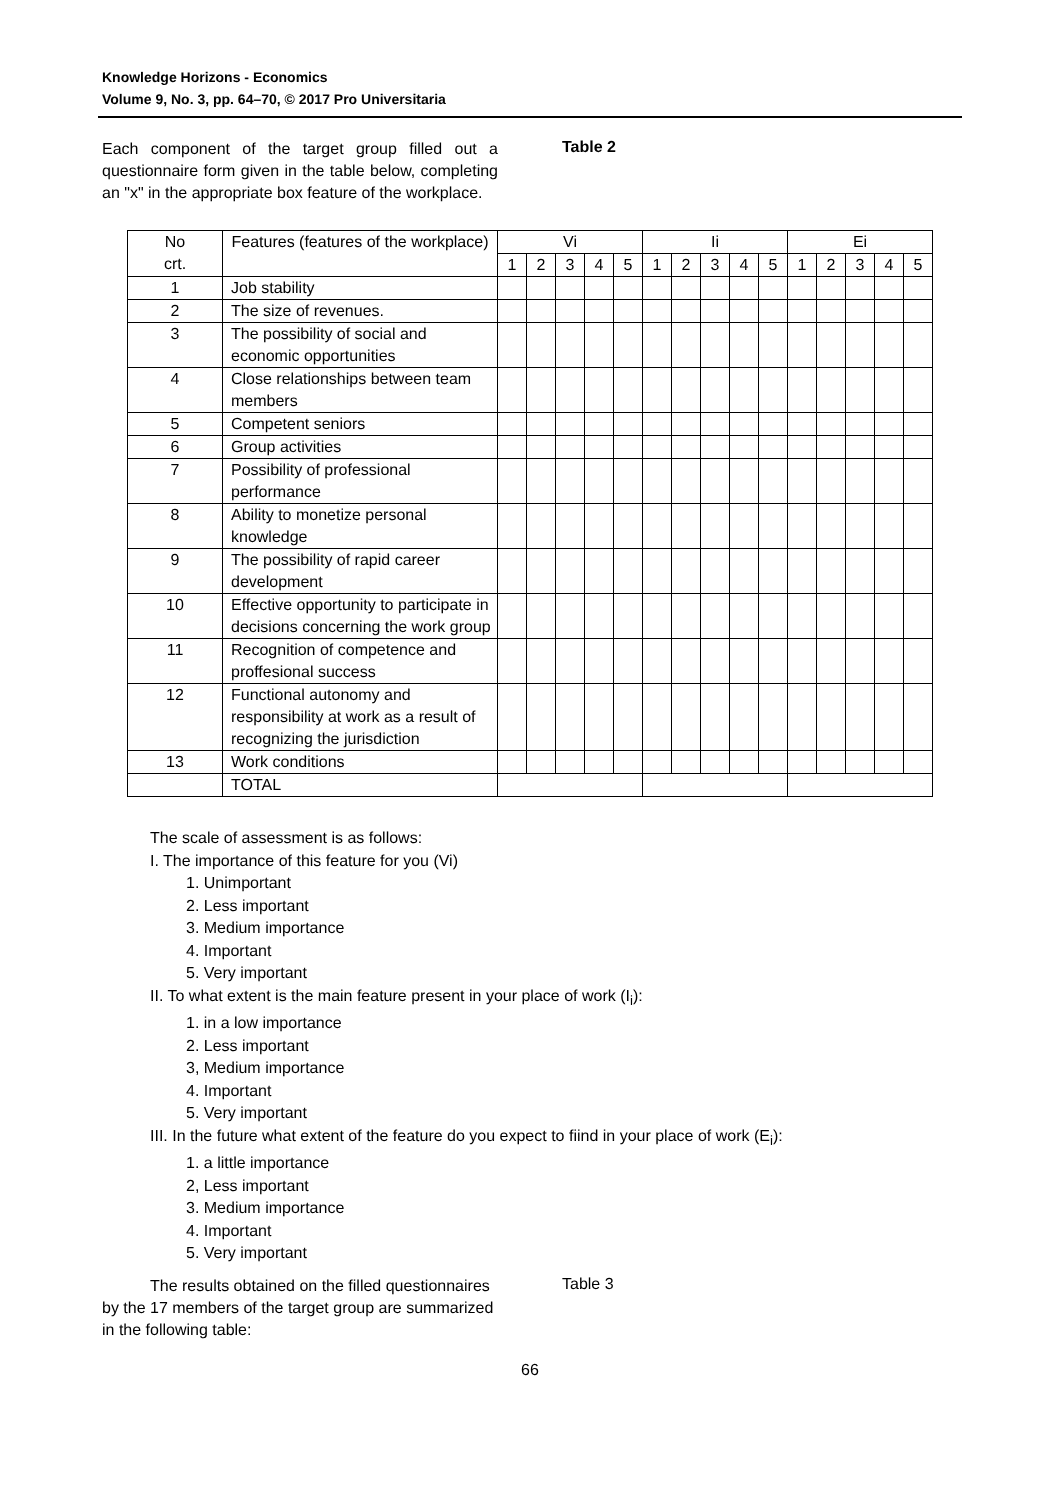Knowledge Horizons - Economics
Volume 9, No. 3, pp. 64–70, © 2017 Pro Universitaria
Each component of the target group filled out a questionnaire form given in the table below, completing an "x" in the appropriate box feature of the workplace.
Table 2
| No crt. | Features (features of the workplace) | Vi | | | | | Ii | | | | | Ei | | | | |
| --- | --- | --- | --- | --- | --- | --- | --- | --- | --- | --- | --- | --- | --- | --- | --- | --- |
| | | 1 | 2 | 3 | 4 | 5 | 1 | 2 | 3 | 4 | 5 | 1 | 2 | 3 | 4 | 5 |
| 1 | Job stability | | | | | | | | | | | | | | | |
| 2 | The size of revenues. | | | | | | | | | | | | | | | |
| 3 | The possibility of social and economic opportunities | | | | | | | | | | | | | | | |
| 4 | Close relationships between team members | | | | | | | | | | | | | | | |
| 5 | Competent seniors | | | | | | | | | | | | | | | |
| 6 | Group activities | | | | | | | | | | | | | | | |
| 7 | Possibility of professional performance | | | | | | | | | | | | | | | |
| 8 | Ability to monetize personal knowledge | | | | | | | | | | | | | | | |
| 9 | The possibility of rapid career development | | | | | | | | | | | | | | | |
| 10 | Effective opportunity to participate in decisions concerning the work group | | | | | | | | | | | | | | | |
| 11 | Recognition of competence and proffesional success | | | | | | | | | | | | | | | |
| 12 | Functional autonomy and responsibility at work as a result of recognizing the jurisdiction | | | | | | | | | | | | | | | |
| 13 | Work conditions | | | | | | | | | | | | | | | |
| | TOTAL | | | | | | | | | | | | | | | |
The scale of assessment is as follows:
I. The importance of this feature for you (Vi)
1. Unimportant
2. Less important
3. Medium importance
4. Important
5. Very important
II. To what extent is the main feature present in your place of work (I<sub>i</sub>):
1. in a low importance
2. Less important
3, Medium importance
4. Important
5. Very important
III. In the future what extent of the feature do you expect to fiind in your place of work (E<sub>i</sub>):
1. a little importance
2, Less important
3. Medium importance
4. Important
5. Very important
The results obtained on the filled questionnaires by the 17 members of the target group are summarized in the following table:
Table 3
66